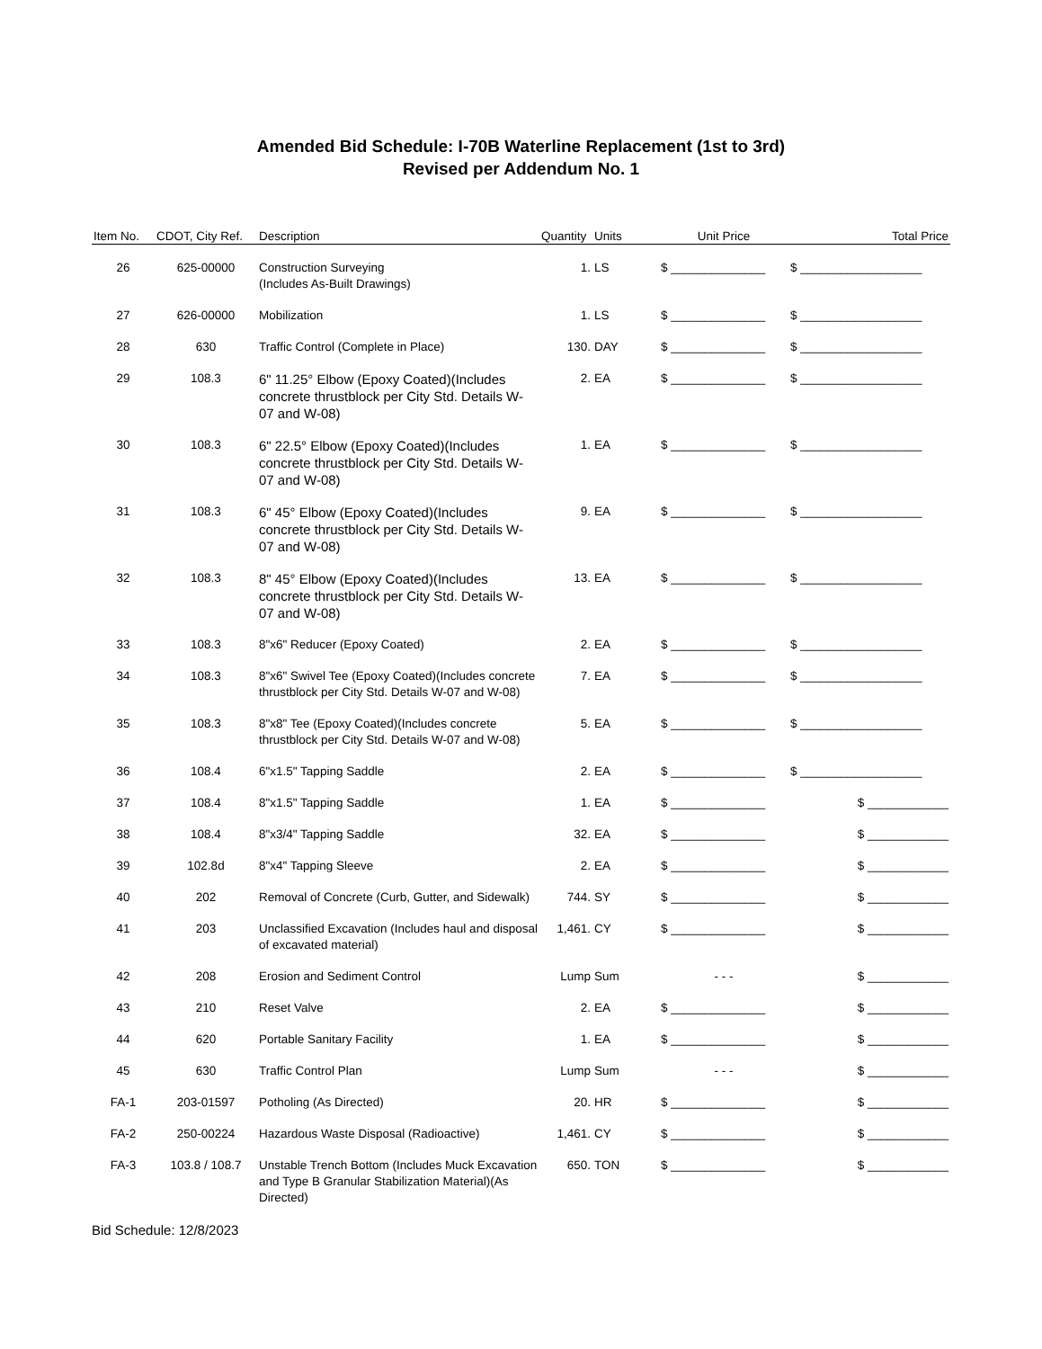Amended Bid Schedule: I-70B Waterline Replacement (1st to 3rd)
Revised per Addendum No. 1
| Item No. | CDOT, City Ref. | Description | Quantity | Units | Unit Price | Total Price |
| --- | --- | --- | --- | --- | --- | --- |
| 26 | 625-00000 | Construction Surveying (Includes As-Built Drawings) | 1. | LS | $ ______________ | $ __________________ |
| 27 | 626-00000 | Mobilization | 1. | LS | $ ______________ | $ __________________ |
| 28 | 630 | Traffic Control (Complete in Place) | 130. | DAY | $ ______________ | $ __________________ |
| 29 | 108.3 | 6" 11.25° Elbow (Epoxy Coated)(Includes concrete thrustblock per City Std. Details W-07 and W-08) | 2. | EA | $ ______________ | $ __________________ |
| 30 | 108.3 | 6" 22.5° Elbow (Epoxy Coated)(Includes concrete thrustblock per City Std. Details W-07 and W-08) | 1. | EA | $ ______________ | $ __________________ |
| 31 | 108.3 | 6" 45° Elbow (Epoxy Coated)(Includes concrete thrustblock per City Std. Details W-07 and W-08) | 9. | EA | $ ______________ | $ __________________ |
| 32 | 108.3 | 8" 45° Elbow (Epoxy Coated)(Includes concrete thrustblock per City Std. Details W-07 and W-08) | 13. | EA | $ ______________ | $ __________________ |
| 33 | 108.3 | 8"x6" Reducer (Epoxy Coated) | 2. | EA | $ ______________ | $ __________________ |
| 34 | 108.3 | 8"x6" Swivel Tee (Epoxy Coated)(Includes concrete thrustblock per City Std. Details W-07 and W-08) | 7. | EA | $ ______________ | $ __________________ |
| 35 | 108.3 | 8"x8" Tee (Epoxy Coated)(Includes concrete thrustblock per City Std. Details W-07 and W-08) | 5. | EA | $ ______________ | $ __________________ |
| 36 | 108.4 | 6"x1.5" Tapping Saddle | 2. | EA | $ ______________ | $ __________________ |
| 37 | 108.4 | 8"x1.5" Tapping Saddle | 1. | EA | $ ______________ | $ ____________ |
| 38 | 108.4 | 8"x3/4" Tapping Saddle | 32. | EA | $ ______________ | $ ____________ |
| 39 | 102.8d | 8"x4" Tapping Sleeve | 2. | EA | $ ______________ | $ ____________ |
| 40 | 202 | Removal of Concrete (Curb, Gutter, and Sidewalk) | 744. | SY | $ ______________ | $ ____________ |
| 41 | 203 | Unclassified Excavation (Includes haul and disposal of excavated material) | 1,461. | CY | $ ______________ | $ ____________ |
| 42 | 208 | Erosion and Sediment Control | Lump | Sum | - - - | $ ____________ |
| 43 | 210 | Reset Valve | 2. | EA | $ ______________ | $ ____________ |
| 44 | 620 | Portable Sanitary Facility | 1. | EA | $ ______________ | $ ____________ |
| 45 | 630 | Traffic Control Plan | Lump | Sum | - - - | $ ____________ |
| FA-1 | 203-01597 | Potholing (As Directed) | 20. | HR | $ ______________ | $ ____________ |
| FA-2 | 250-00224 | Hazardous Waste Disposal (Radioactive) | 1,461. | CY | $ ______________ | $ ____________ |
| FA-3 | 103.8 / 108.7 | Unstable Trench Bottom (Includes Muck Excavation and Type B Granular Stabilization Material)(As Directed) | 650. | TON | $ ______________ | $ ____________ |
Bid Schedule: 12/8/2023